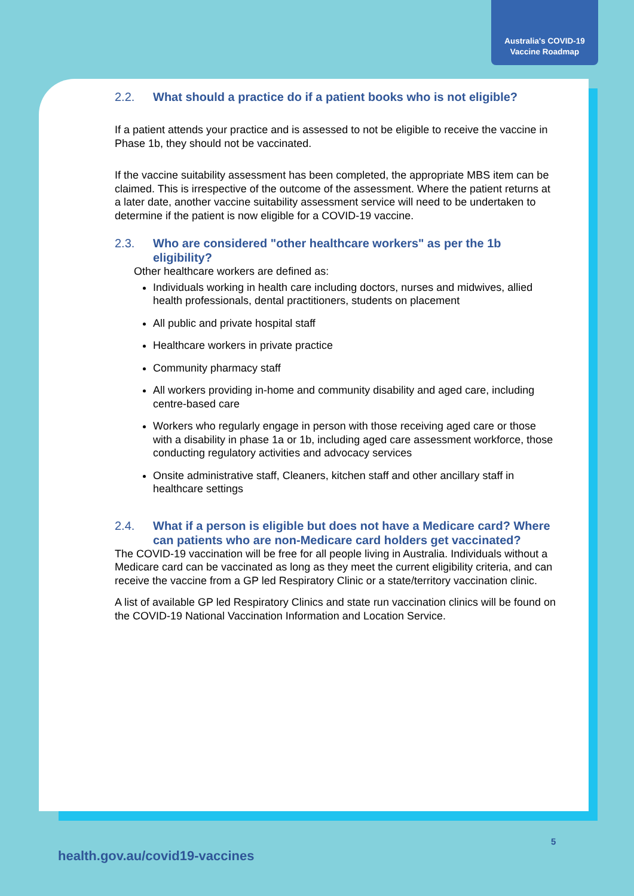Australia's COVID-19
Vaccine Roadmap
2.2. What should a practice do if a patient books who is not eligible?
If a patient attends your practice and is assessed to not be eligible to receive the vaccine in Phase 1b, they should not be vaccinated.
If the vaccine suitability assessment has been completed, the appropriate MBS item can be claimed. This is irrespective of the outcome of the assessment. Where the patient returns at a later date, another vaccine suitability assessment service will need to be undertaken to determine if the patient is now eligible for a COVID-19 vaccine.
2.3. Who are considered "other healthcare workers" as per the 1b eligibility?
Other healthcare workers are defined as:
Individuals working in health care including doctors, nurses and midwives, allied health professionals, dental practitioners, students on placement
All public and private hospital staff
Healthcare workers in private practice
Community pharmacy staff
All workers providing in-home and community disability and aged care, including centre-based care
Workers who regularly engage in person with those receiving aged care or those with a disability in phase 1a or 1b, including aged care assessment workforce, those conducting regulatory activities and advocacy services
Onsite administrative staff, Cleaners, kitchen staff and other ancillary staff in healthcare settings
2.4. What if a person is eligible but does not have a Medicare card? Where can patients who are non-Medicare card holders get vaccinated?
The COVID-19 vaccination will be free for all people living in Australia. Individuals without a Medicare card can be vaccinated as long as they meet the current eligibility criteria, and can receive the vaccine from a GP led Respiratory Clinic or a state/territory vaccination clinic.
A list of available GP led Respiratory Clinics and state run vaccination clinics will be found on the COVID-19 National Vaccination Information and Location Service.
5
health.gov.au/covid19-vaccines